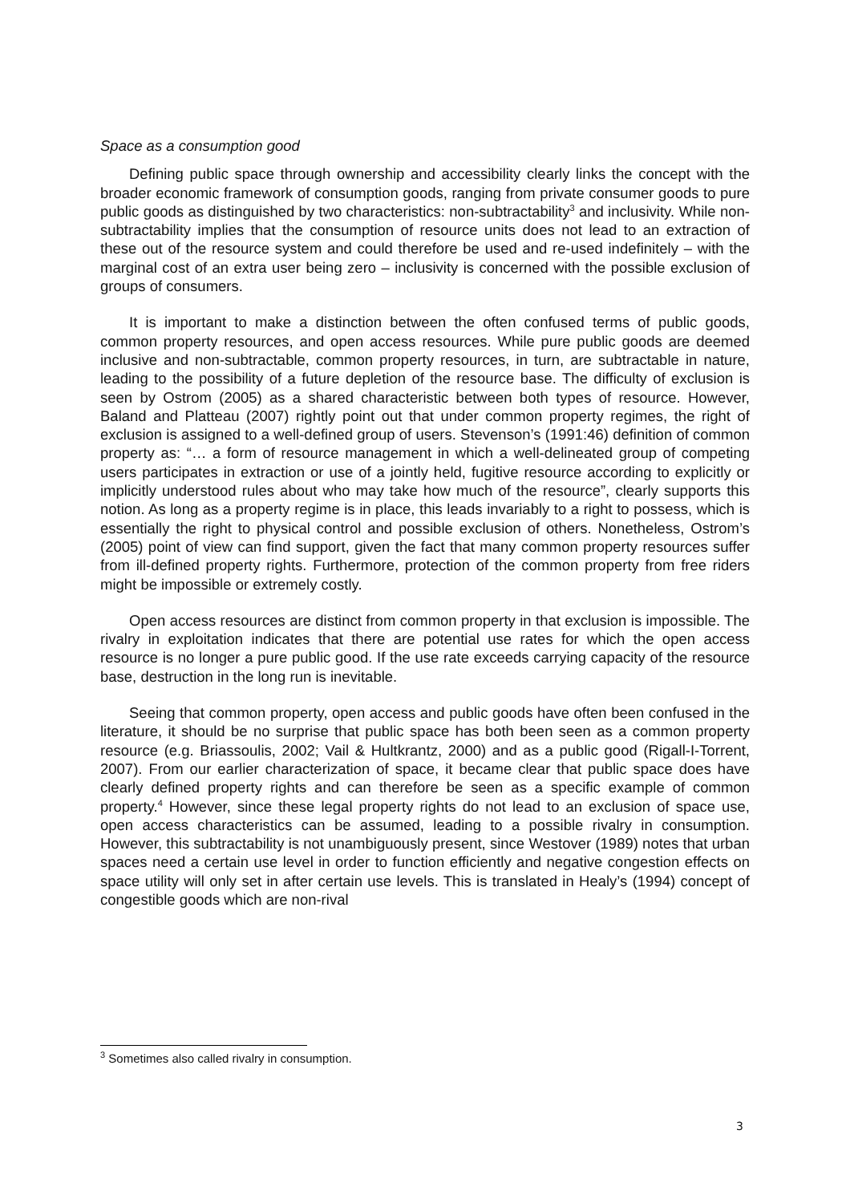Space as a consumption good
Defining public space through ownership and accessibility clearly links the concept with the broader economic framework of consumption goods, ranging from private consumer goods to pure public goods as distinguished by two characteristics: non-subtractability<sup>3</sup> and inclusivity. While non-subtractability implies that the consumption of resource units does not lead to an extraction of these out of the resource system and could therefore be used and re-used indefinitely – with the marginal cost of an extra user being zero – inclusivity is concerned with the possible exclusion of groups of consumers.
It is important to make a distinction between the often confused terms of public goods, common property resources, and open access resources. While pure public goods are deemed inclusive and non-subtractable, common property resources, in turn, are subtractable in nature, leading to the possibility of a future depletion of the resource base. The difficulty of exclusion is seen by Ostrom (2005) as a shared characteristic between both types of resource. However, Baland and Platteau (2007) rightly point out that under common property regimes, the right of exclusion is assigned to a well-defined group of users. Stevenson’s (1991:46) definition of common property as: “… a form of resource management in which a well-delineated group of competing users participates in extraction or use of a jointly held, fugitive resource according to explicitly or implicitly understood rules about who may take how much of the resource”, clearly supports this notion. As long as a property regime is in place, this leads invariably to a right to possess, which is essentially the right to physical control and possible exclusion of others. Nonetheless, Ostrom’s (2005) point of view can find support, given the fact that many common property resources suffer from ill-defined property rights. Furthermore, protection of the common property from free riders might be impossible or extremely costly.
Open access resources are distinct from common property in that exclusion is impossible. The rivalry in exploitation indicates that there are potential use rates for which the open access resource is no longer a pure public good. If the use rate exceeds carrying capacity of the resource base, destruction in the long run is inevitable.
Seeing that common property, open access and public goods have often been confused in the literature, it should be no surprise that public space has both been seen as a common property resource (e.g. Briassoulis, 2002; Vail & Hultkrantz, 2000) and as a public good (Rigall-I-Torrent, 2007). From our earlier characterization of space, it became clear that public space does have clearly defined property rights and can therefore be seen as a specific example of common property.<sup>4</sup> However, since these legal property rights do not lead to an exclusion of space use, open access characteristics can be assumed, leading to a possible rivalry in consumption. However, this subtractability is not unambiguously present, since Westover (1989) notes that urban spaces need a certain use level in order to function efficiently and negative congestion effects on space utility will only set in after certain use levels. This is translated in Healy’s (1994) concept of congestible goods which are non-rival
<sup>3</sup> Sometimes also called rivalry in consumption.
3